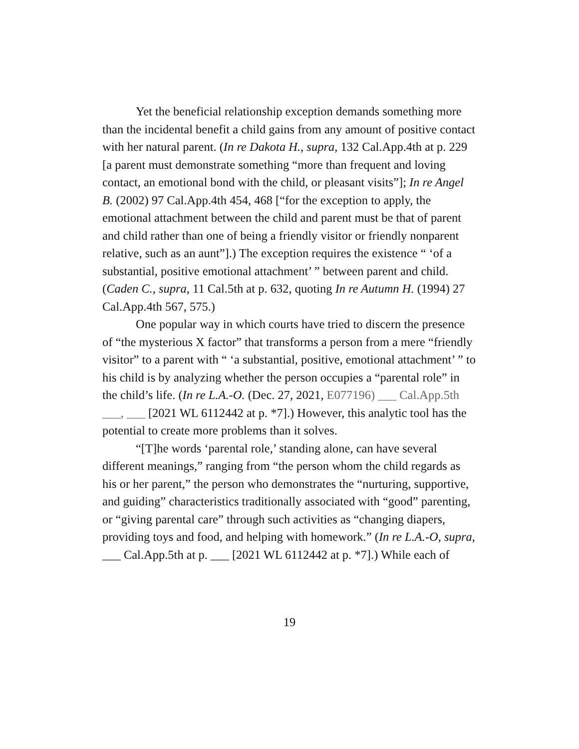Yet the beneficial relationship exception demands something more than the incidental benefit a child gains from any amount of positive contact with her natural parent. (In re Dakota H., supra, 132 Cal.App.4th at p. 229 [a parent must demonstrate something “more than frequent and loving contact, an emotional bond with the child, or pleasant visits”]; In re Angel B. (2002) 97 Cal.App.4th 454, 468 [“for the exception to apply, the emotional attachment between the child and parent must be that of parent and child rather than one of being a friendly visitor or friendly nonparent relative, such as an aunt”].) The exception requires the existence “ ‘of a substantial, positive emotional attachment’ ” between parent and child. (Caden C., supra, 11 Cal.5th at p. 632, quoting In re Autumn H. (1994) 27 Cal.App.4th 567, 575.)
One popular way in which courts have tried to discern the presence of “the mysterious X factor” that transforms a person from a mere “friendly visitor” to a parent with “ ‘a substantial, positive, emotional attachment’ ” to his child is by analyzing whether the person occupies a “parental role” in the child’s life. (In re L.A.-O. (Dec. 27, 2021, E077196) ___ Cal.App.5th ___, ___ [2021 WL 6112442 at p. *7].) However, this analytic tool has the potential to create more problems than it solves.
“[T]he words ‘parental role,’ standing alone, can have several different meanings,” ranging from “the person whom the child regards as his or her parent,” the person who demonstrates the “nurturing, supportive, and guiding” characteristics traditionally associated with “good” parenting, or “giving parental care” through such activities as “changing diapers, providing toys and food, and helping with homework.” (In re L.A.-O, supra, ___ Cal.App.5th at p. ___ [2021 WL 6112442 at p. *7].) While each of
19